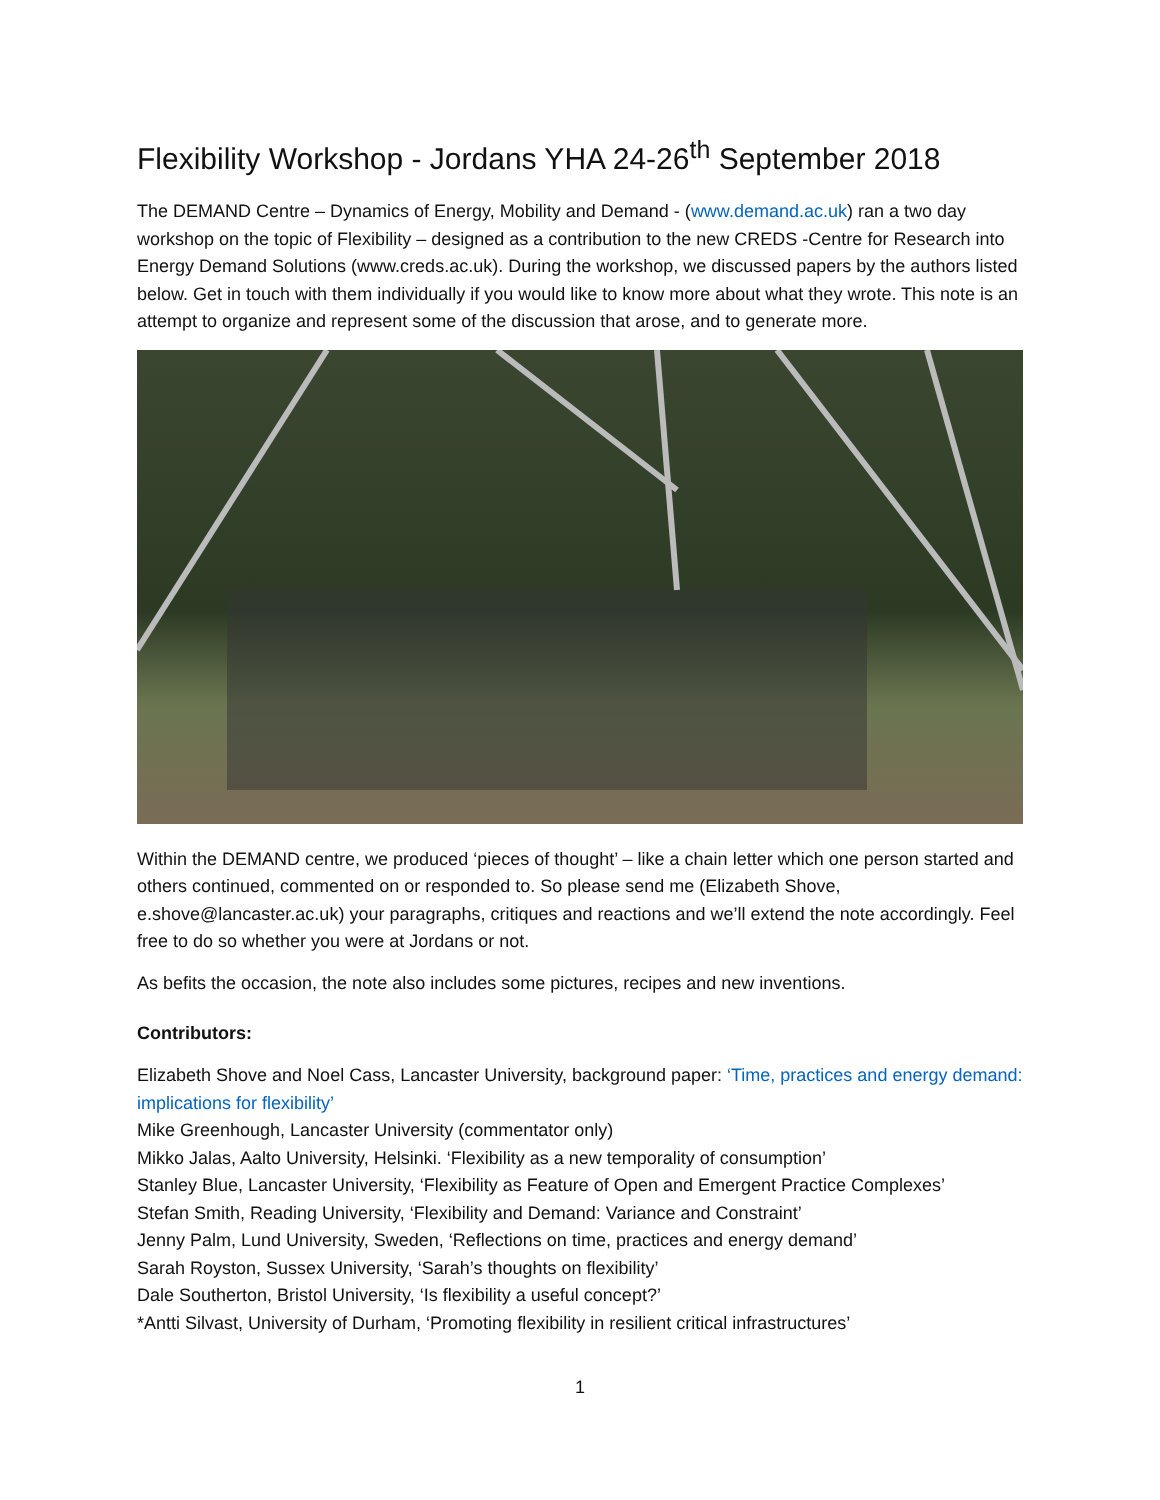Flexibility Workshop - Jordans YHA 24-26<sup>th</sup> September 2018
The DEMAND Centre – Dynamics of Energy, Mobility and Demand - (www.demand.ac.uk) ran a two day workshop on the topic of Flexibility – designed as a contribution to the new CREDS -Centre for Research into Energy Demand Solutions (www.creds.ac.uk). During the workshop, we discussed papers by the authors listed below. Get in touch with them individually if you would like to know more about what they wrote. This note is an attempt to organize and represent some of the discussion that arose, and to generate more.
Within the DEMAND centre, we produced ‘pieces of thought’ – like a chain letter which one person started and others continued, commented on or responded to. So please send me (Elizabeth Shove, e.shove@lancaster.ac.uk) your paragraphs, critiques and reactions and we’ll extend the note accordingly. Feel free to do so whether you were at Jordans or not.
As befits the occasion, the note also includes some pictures, recipes and new inventions.
Contributors:
Elizabeth Shove and Noel Cass, Lancaster University, background paper: ‘Time, practices and energy demand: implications for flexibility’
Mike Greenhough, Lancaster University (commentator only)
Mikko Jalas, Aalto University, Helsinki. ‘Flexibility as a new temporality of consumption’
Stanley Blue, Lancaster University, ‘Flexibility as Feature of Open and Emergent Practice Complexes’
Stefan Smith, Reading University, ‘Flexibility and Demand: Variance and Constraint’
Jenny Palm, Lund University, Sweden, ‘Reflections on time, practices and energy demand’
Sarah Royston, Sussex University, ‘Sarah’s thoughts on flexibility’
Dale Southerton, Bristol University, ‘Is flexibility a useful concept?’
*Antti Silvast, University of Durham, ‘Promoting flexibility in resilient critical infrastructures’
1